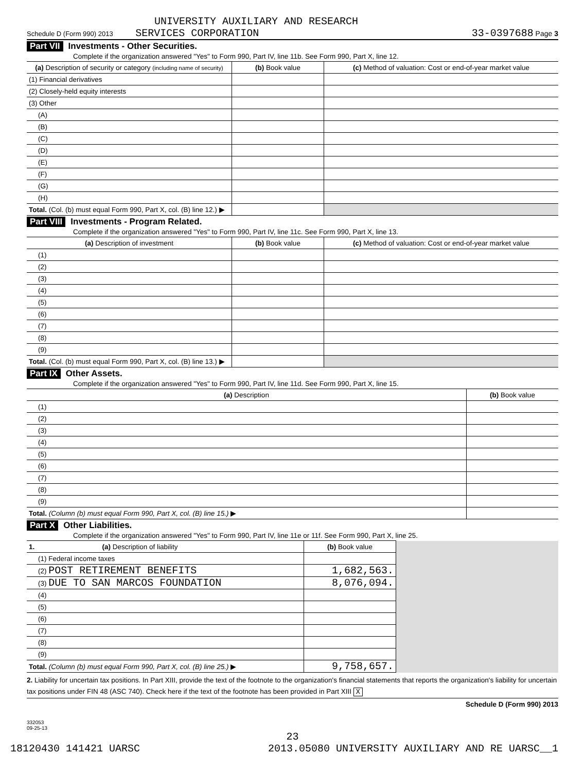UNIVERSITY AUXILIARY AND RESEARCH
Schedule D (Form 990) 2013 SERVICES CORPORATION 33-0397688 Page 3
Part VII Investments - Other Securities.
Complete if the organization answered "Yes" to Form 990, Part IV, line 11b. See Form 990, Part X, line 12.
| (a) Description of security or category (including name of security) | (b) Book value | (c) Method of valuation: Cost or end-of-year market value |
| --- | --- | --- |
| (1) Financial derivatives | | |
| (2) Closely-held equity interests | | |
| (3) Other | | |
| (A) | | |
| (B) | | |
| (C) | | |
| (D) | | |
| (E) | | |
| (F) | | |
| (G) | | |
| (H) | | |
| Total. (Col. (b) must equal Form 990, Part X, col. (B) line 12.) ▶ | | |
Part VIII Investments - Program Related.
Complete if the organization answered "Yes" to Form 990, Part IV, line 11c. See Form 990, Part X, line 13.
| (a) Description of investment | (b) Book value | (c) Method of valuation: Cost or end-of-year market value |
| --- | --- | --- |
| (1) | | |
| (2) | | |
| (3) | | |
| (4) | | |
| (5) | | |
| (6) | | |
| (7) | | |
| (8) | | |
| (9) | | |
| Total. (Col. (b) must equal Form 990, Part X, col. (B) line 13.) ▶ | | |
Part IX Other Assets.
Complete if the organization answered "Yes" to Form 990, Part IV, line 11d. See Form 990, Part X, line 15.
| (a) Description | (b) Book value |
| --- | --- |
| (1) | |
| (2) | |
| (3) | |
| (4) | |
| (5) | |
| (6) | |
| (7) | |
| (8) | |
| (9) | |
| Total. (Column (b) must equal Form 990, Part X, col. (B) line 15.) ▶ | |
Part X Other Liabilities.
Complete if the organization answered "Yes" to Form 990, Part IV, line 11e or 11f. See Form 990, Part X, line 25.
| 1. (a) Description of liability | (b) Book value | |
| (1) Federal income taxes | | |
| (2) POST RETIREMENT BENEFITS | 1,682,563. | |
| (3) DUE TO SAN MARCOS FOUNDATION | 8,076,094. | |
| (4) | | |
| (5) | | |
| (6) | | |
| (7) | | |
| (8) | | |
| (9) | | |
| Total. (Column (b) must equal Form 990, Part X, col. (B) line 25.) ▶ | 9,758,657. | |
2. Liability for uncertain tax positions. In Part XIII, provide the text of the footnote to the organization's financial statements that reports the organization's liability for uncertain tax positions under FIN 48 (ASC 740). Check here if the text of the footnote has been provided in Part XIII X
Schedule D (Form 990) 2013
332053
09-25-13
23
18120430 141421 UARSC 2013.05080 UNIVERSITY AUXILIARY AND RE UARSC__1